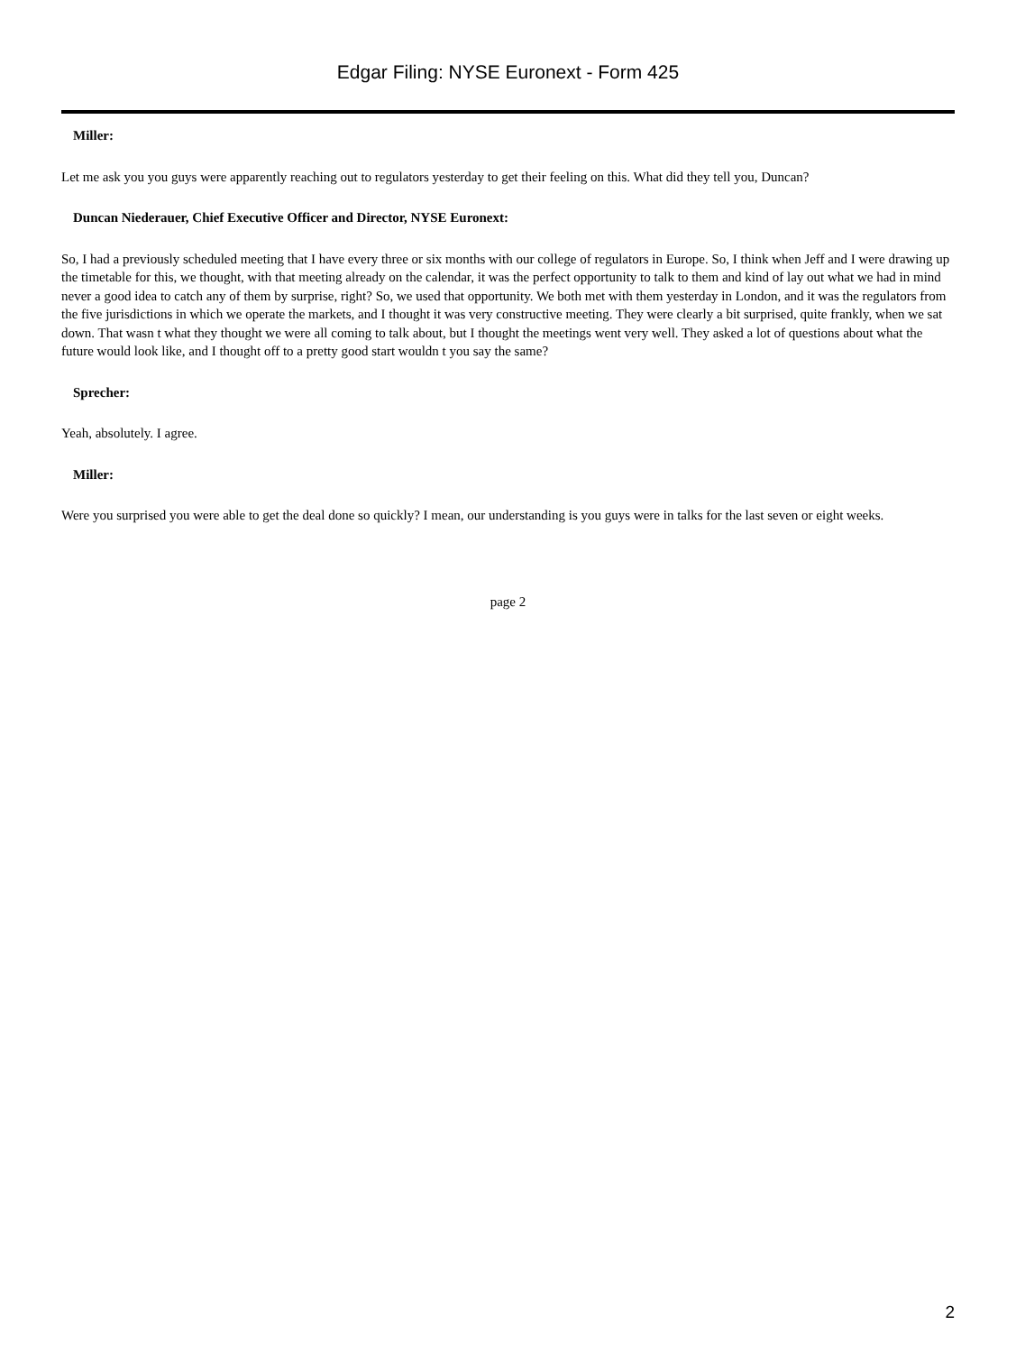Edgar Filing: NYSE Euronext - Form 425
Miller:
Let me ask you you guys were apparently reaching out to regulators yesterday to get their feeling on this. What did they tell you, Duncan?
Duncan Niederauer, Chief Executive Officer and Director, NYSE Euronext:
So, I had a previously scheduled meeting that I have every three or six months with our college of regulators in Europe. So, I think when Jeff and I were drawing up the timetable for this, we thought, with that meeting already on the calendar, it was the perfect opportunity to talk to them and kind of lay out what we had in mind never a good idea to catch any of them by surprise, right? So, we used that opportunity. We both met with them yesterday in London, and it was the regulators from the five jurisdictions in which we operate the markets, and I thought it was very constructive meeting. They were clearly a bit surprised, quite frankly, when we sat down. That wasn t what they thought we were all coming to talk about, but I thought the meetings went very well. They asked a lot of questions about what the future would look like, and I thought off to a pretty good start wouldn t you say the same?
Sprecher:
Yeah, absolutely. I agree.
Miller:
Were you surprised you were able to get the deal done so quickly? I mean, our understanding is you guys were in talks for the last seven or eight weeks.
page 2
2